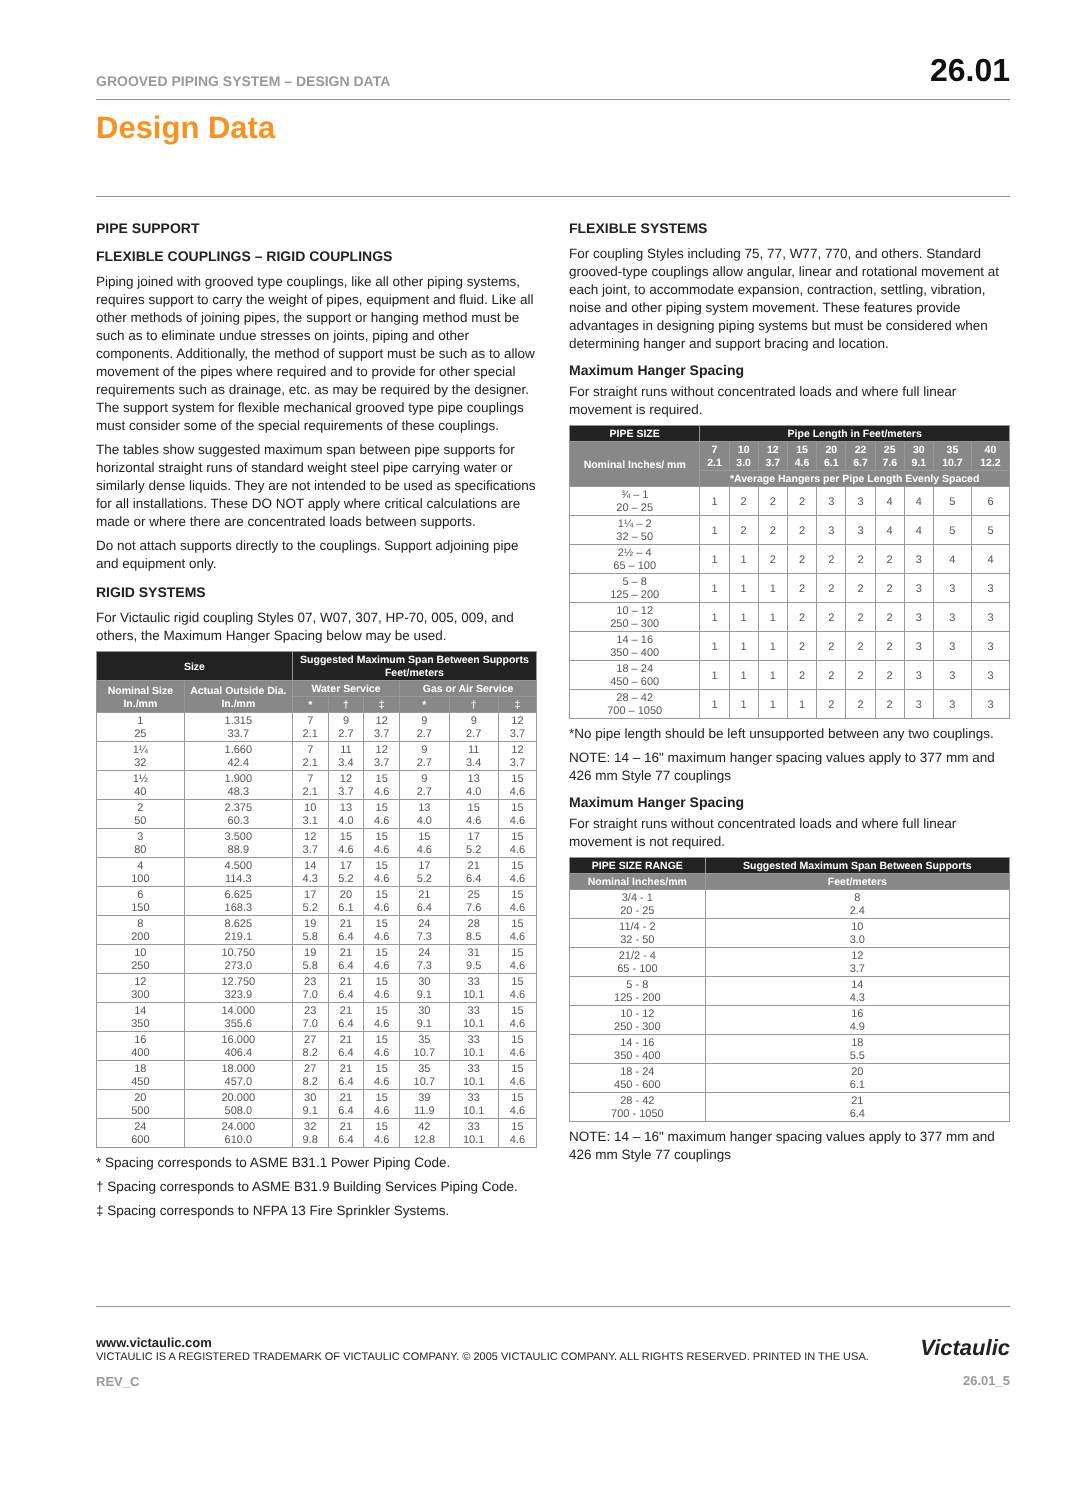GROOVED PIPING SYSTEM – DESIGN DATA 26.01
Design Data
PIPE SUPPORT
FLEXIBLE COUPLINGS – RIGID COUPLINGS
Piping joined with grooved type couplings, like all other piping systems, requires support to carry the weight of pipes, equipment and fluid. Like all other methods of joining pipes, the support or hanging method must be such as to eliminate undue stresses on joints, piping and other components. Additionally, the method of support must be such as to allow movement of the pipes where required and to provide for other special requirements such as drainage, etc. as may be required by the designer. The support system for flexible mechanical grooved type pipe couplings must consider some of the special requirements of these couplings.
The tables show suggested maximum span between pipe supports for horizontal straight runs of standard weight steel pipe carrying water or similarly dense liquids. They are not intended to be used as specifications for all installations. These DO NOT apply where critical calculations are made or where there are concentrated loads between supports.
Do not attach supports directly to the couplings. Support adjoining pipe and equipment only.
RIGID SYSTEMS
For Victaulic rigid coupling Styles 07, W07, 307, HP-70, 005, 009, and others, the Maximum Hanger Spacing below may be used.
| Size | | Suggested Maximum Span Between Supports Feet/meters | | | | | |
| --- | --- | --- | --- | --- | --- | --- | --- |
| Nominal Size In./mm | Actual Outside Dia. In./mm | Water Service | | | Gas or Air Service | | |
| | | * | † | ‡ | * | † | ‡ |
| 1 25 | 1.315 33.7 | 7 2.1 | 9 2.7 | 12 3.7 | 9 2.7 | 9 2.7 | 12 3.7 |
| 1¼ 32 | 1.660 42.4 | 7 2.1 | 11 3.4 | 12 3.7 | 9 2.7 | 11 3.4 | 12 3.7 |
| 1½ 40 | 1.900 48.3 | 7 2.1 | 12 3.7 | 15 4.6 | 9 2.7 | 13 4.0 | 15 4.6 |
| 2 50 | 2.375 60.3 | 10 3.1 | 13 4.0 | 15 4.6 | 13 4.0 | 15 4.6 | 15 4.6 |
| 3 80 | 3.500 88.9 | 12 3.7 | 15 4.6 | 15 4.6 | 15 4.6 | 17 5.2 | 15 4.6 |
| 4 100 | 4.500 114.3 | 14 4.3 | 17 5.2 | 15 4.6 | 17 5.2 | 21 6.4 | 15 4.6 |
| 6 150 | 6.625 168.3 | 17 5.2 | 20 6.1 | 15 4.6 | 21 6.4 | 25 7.6 | 15 4.6 |
| 8 200 | 8.625 219.1 | 19 5.8 | 21 6.4 | 15 4.6 | 24 7.3 | 28 8.5 | 15 4.6 |
| 10 250 | 10.750 273.0 | 19 5.8 | 21 6.4 | 15 4.6 | 24 7.3 | 31 9.5 | 15 4.6 |
| 12 300 | 12.750 323.9 | 23 7.0 | 21 6.4 | 15 4.6 | 30 9.1 | 33 10.1 | 15 4.6 |
| 14 350 | 14.000 355.6 | 23 7.0 | 21 6.4 | 15 4.6 | 30 9.1 | 33 10.1 | 15 4.6 |
| 16 400 | 16.000 406.4 | 27 8.2 | 21 6.4 | 15 4.6 | 35 10.7 | 33 10.1 | 15 4.6 |
| 18 450 | 18.000 457.0 | 27 8.2 | 21 6.4 | 15 4.6 | 35 10.7 | 33 10.1 | 15 4.6 |
| 20 500 | 20.000 508.0 | 30 9.1 | 21 6.4 | 15 4.6 | 39 11.9 | 33 10.1 | 15 4.6 |
| 24 600 | 24.000 610.0 | 32 9.8 | 21 6.4 | 15 4.6 | 42 12.8 | 33 10.1 | 15 4.6 |
* Spacing corresponds to ASME B31.1 Power Piping Code.
† Spacing corresponds to ASME B31.9 Building Services Piping Code.
‡ Spacing corresponds to NFPA 13 Fire Sprinkler Systems.
FLEXIBLE SYSTEMS
For coupling Styles including 75, 77, W77, 770, and others. Standard grooved-type couplings allow angular, linear and rotational movement at each joint, to accommodate expansion, contraction, settling, vibration, noise and other piping system movement. These features provide advantages in designing piping systems but must be considered when determining hanger and support bracing and location.
Maximum Hanger Spacing
For straight runs without concentrated loads and where full linear movement is required.
| PIPE SIZE | Pipe Length in Feet/meters | | | | | | | | | |
| --- | --- | --- | --- | --- | --- | --- | --- | --- | --- | --- |
| Nominal Inches/ mm | 7 2.1 | 10 3.0 | 12 3.7 | 15 4.6 | 20 6.1 | 22 6.7 | 25 7.6 | 30 9.1 | 35 10.7 | 40 12.2 |
| | *Average Hangers per Pipe Length Evenly Spaced | | | | | | | | | |
| ¾ – 1 20 – 25 | 1 | 2 | 2 | 2 | 3 | 3 | 4 | 4 | 5 | 6 |
| 1¼ – 2 32 – 50 | 1 | 2 | 2 | 2 | 3 | 3 | 4 | 4 | 5 | 5 |
| 2½ – 4 65 – 100 | 1 | 1 | 2 | 2 | 2 | 2 | 2 | 3 | 4 | 4 |
| 5 – 8 125 – 200 | 1 | 1 | 1 | 2 | 2 | 2 | 2 | 3 | 3 | 3 |
| 10 – 12 250 – 300 | 1 | 1 | 1 | 2 | 2 | 2 | 2 | 3 | 3 | 3 |
| 14 – 16 350 – 400 | 1 | 1 | 1 | 2 | 2 | 2 | 2 | 3 | 3 | 3 |
| 18 – 24 450 – 600 | 1 | 1 | 1 | 2 | 2 | 2 | 2 | 3 | 3 | 3 |
| 28 – 42 700 – 1050 | 1 | 1 | 1 | 1 | 2 | 2 | 2 | 3 | 3 | 3 |
*No pipe length should be left unsupported between any two couplings.
NOTE: 14 – 16" maximum hanger spacing values apply to 377 mm and 426 mm Style 77 couplings
Maximum Hanger Spacing
For straight runs without concentrated loads and where full linear movement is not required.
| PIPE SIZE RANGE | Suggested Maximum Span Between Supports |
| --- | --- |
| Nominal Inches/mm | Feet/meters |
| 3/4 - 1 20 - 25 | 8 2.4 |
| 11/4 - 2 32 - 50 | 10 3.0 |
| 21/2 - 4 65 - 100 | 12 3.7 |
| 5 - 8 125 - 200 | 14 4.3 |
| 10 - 12 250 - 300 | 16 4.9 |
| 14 - 16 350 - 400 | 18 5.5 |
| 18 - 24 450 - 600 | 20 6.1 |
| 28 - 42 700 - 1050 | 21 6.4 |
NOTE: 14 – 16" maximum hanger spacing values apply to 377 mm and 426 mm Style 77 couplings
www.victaulic.com
VICTAULIC IS A REGISTERED TRADEMARK OF VICTAULIC COMPANY. © 2005 VICTAULIC COMPANY. ALL RIGHTS RESERVED. PRINTED IN THE USA.
REV_C
Victaulic
26.01_5